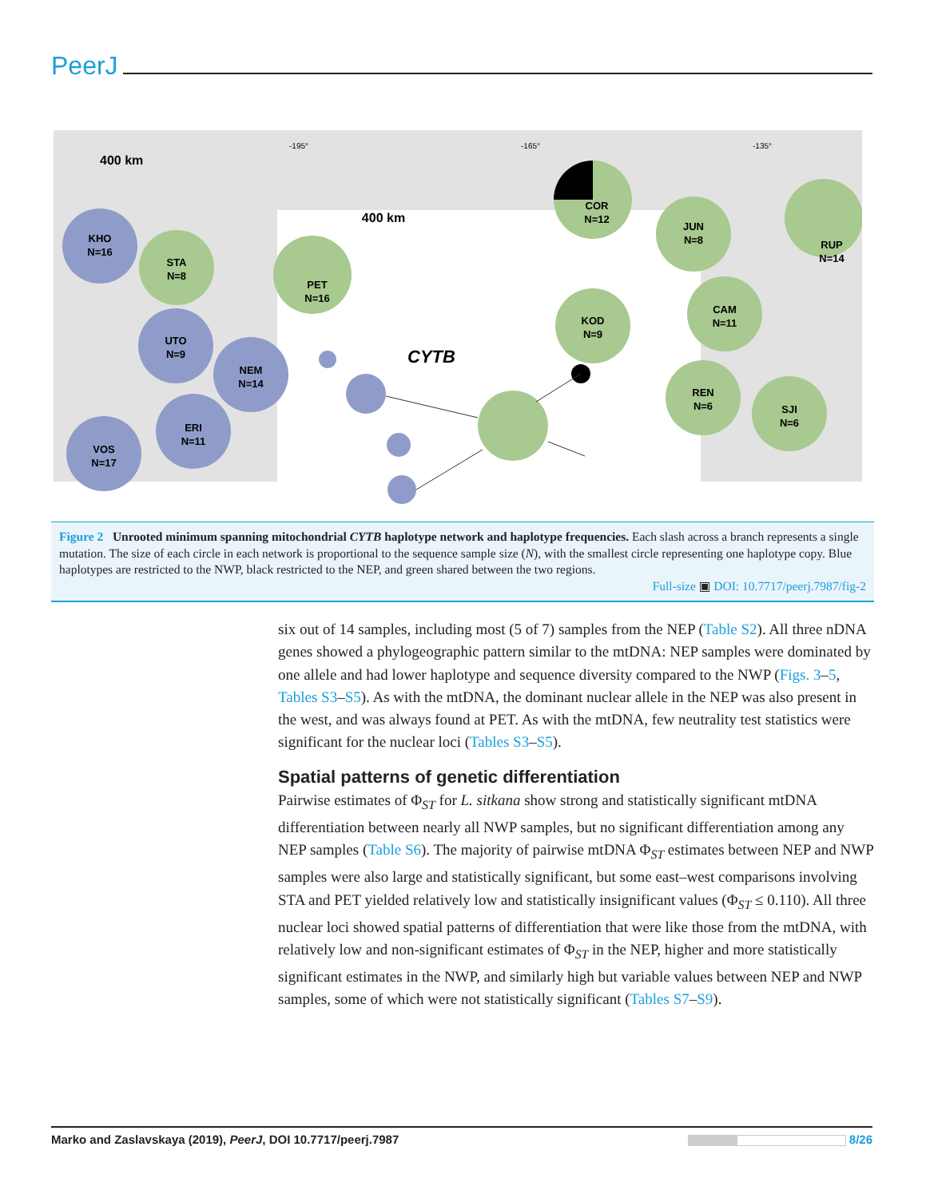PeerJ
KHO
N=16
STA
N=8
PET
N=16
UTO
N=9
NEM
N=14
ERI
N=11
VOS
N=17
COR
N=12
JUN
N=8
RUP
N=14
KOD
N=9
CAM
N=11
REN
N=6
SJI
N=6
400 km
400 km
CYTB
-195°
-165°
-135°
Figure 2 Unrooted minimum spanning mitochondrial CYTB haplotype network and haplotype frequencies. Each slash across a branch represents a single mutation. The size of each circle in each network is proportional to the sequence sample size (N), with the smallest circle representing one haplotype copy. Blue haplotypes are restricted to the NWP, black restricted to the NEP, and green shared between the two regions.
Full-size ▣ DOI: 10.7717/peerj.7987/fig-2
six out of 14 samples, including most (5 of 7) samples from the NEP (Table S2). All three nDNA genes showed a phylogeographic pattern similar to the mtDNA: NEP samples were dominated by one allele and had lower haplotype and sequence diversity compared to the NWP (Figs. 3–5, Tables S3–S5). As with the mtDNA, the dominant nuclear allele in the NEP was also present in the west, and was always found at PET. As with the mtDNA, few neutrality test statistics were significant for the nuclear loci (Tables S3–S5).
Spatial patterns of genetic differentiation
Pairwise estimates of Φ<sub>ST</sub> for L. sitkana show strong and statistically significant mtDNA differentiation between nearly all NWP samples, but no significant differentiation among any NEP samples (Table S6). The majority of pairwise mtDNA Φ<sub>ST</sub> estimates between NEP and NWP samples were also large and statistically significant, but some east–west comparisons involving STA and PET yielded relatively low and statistically insignificant values (Φ<sub>ST</sub> ≤ 0.110). All three nuclear loci showed spatial patterns of differentiation that were like those from the mtDNA, with relatively low and non-significant estimates of Φ<sub>ST</sub> in the NEP, higher and more statistically significant estimates in the NWP, and similarly high but variable values between NEP and NWP samples, some of which were not statistically significant (Tables S7–S9).
Marko and Zaslavskaya (2019), PeerJ, DOI 10.7717/peerj.7987 8/26